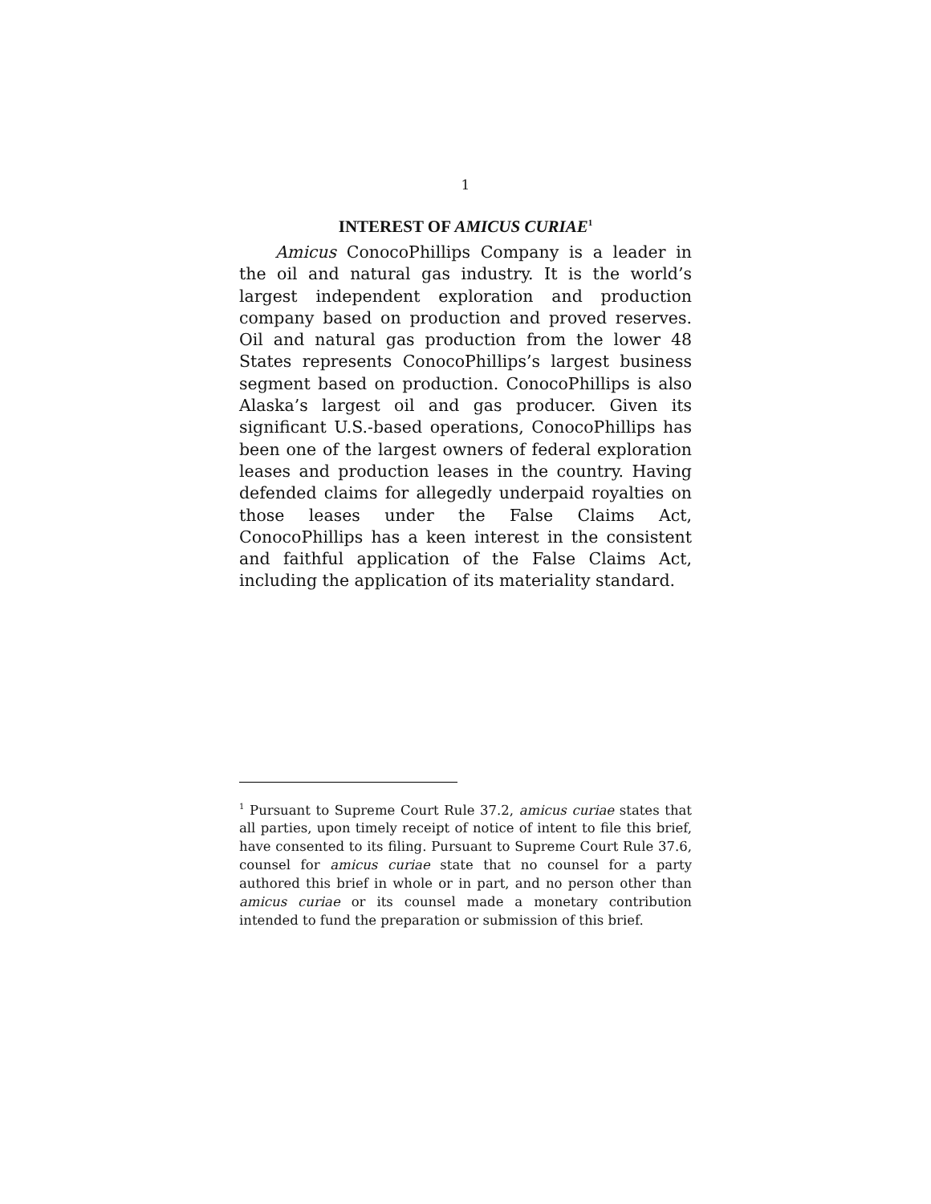1
INTEREST OF AMICUS CURIAE<sup>1</sup>
Amicus ConocoPhillips Company is a leader in the oil and natural gas industry. It is the world’s largest independent exploration and production company based on production and proved reserves. Oil and natural gas production from the lower 48 States represents ConocoPhillips’s largest business segment based on production. ConocoPhillips is also Alaska’s largest oil and gas producer. Given its significant U.S.-based operations, ConocoPhillips has been one of the largest owners of federal exploration leases and production leases in the country. Having defended claims for allegedly underpaid royalties on those leases under the False Claims Act, ConocoPhillips has a keen interest in the consistent and faithful application of the False Claims Act, including the application of its materiality standard.
<sup>1</sup> Pursuant to Supreme Court Rule 37.2, amicus curiae states that all parties, upon timely receipt of notice of intent to file this brief, have consented to its filing. Pursuant to Supreme Court Rule 37.6, counsel for amicus curiae state that no counsel for a party authored this brief in whole or in part, and no person other than amicus curiae or its counsel made a monetary contribution intended to fund the preparation or submission of this brief.